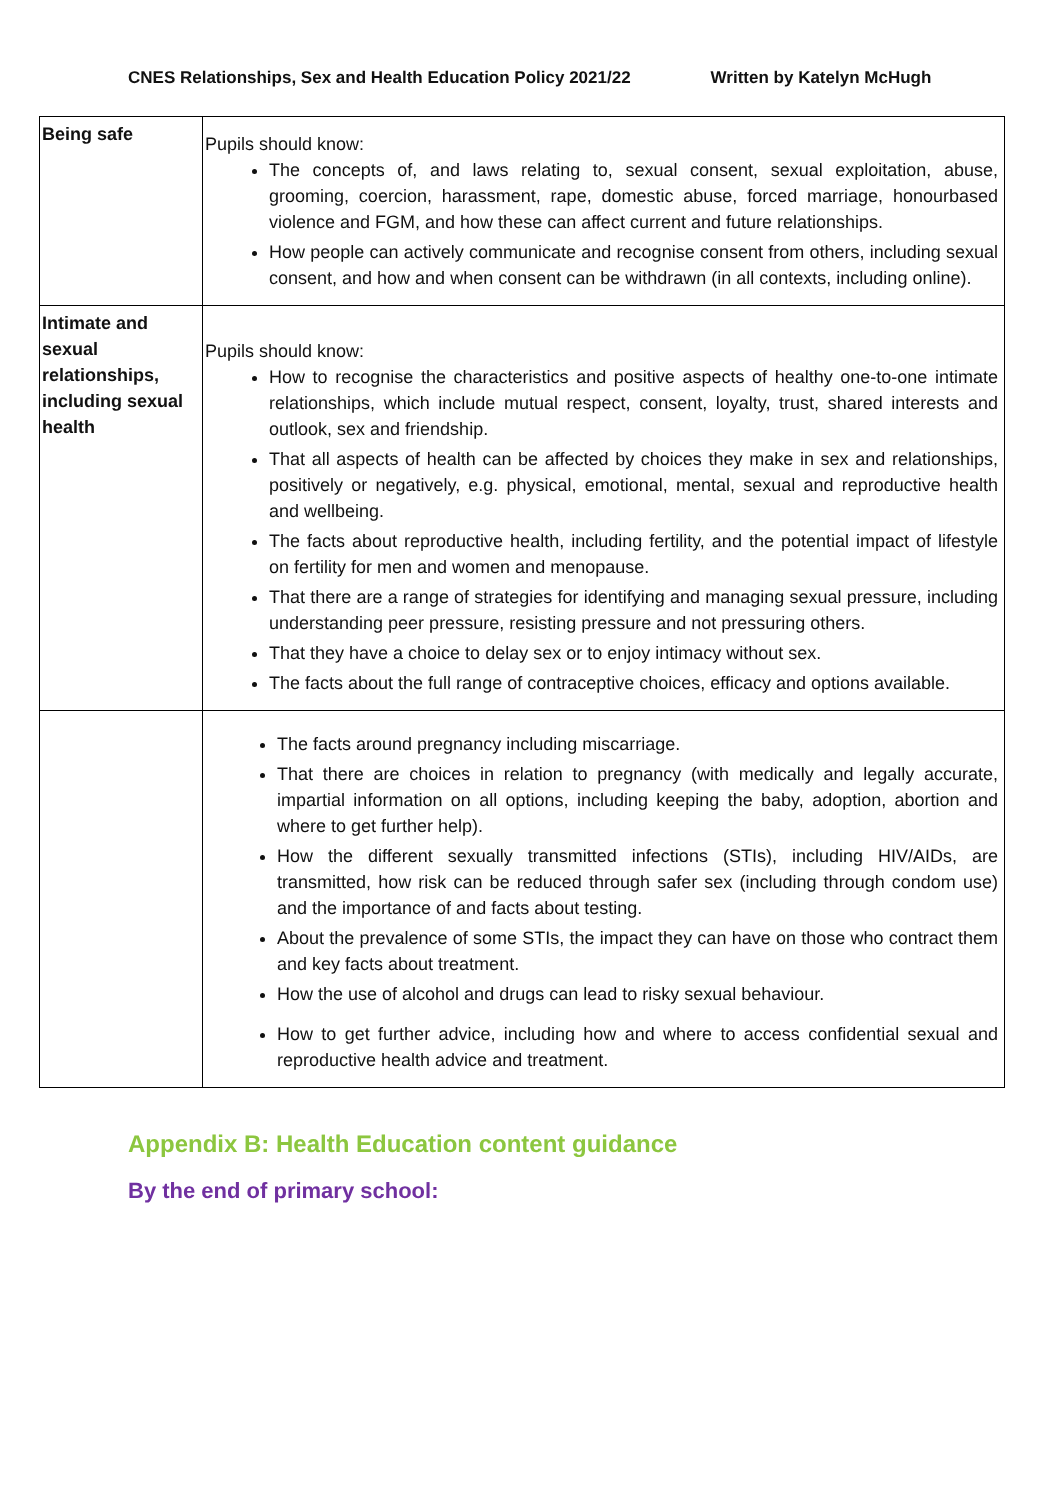CNES Relationships, Sex and Health Education Policy 2021/22 Written by Katelyn McHugh
| Being safe | Pupils should know: The concepts of, and laws relating to, sexual consent, sexual exploitation, abuse, grooming, coercion, harassment, rape, domestic abuse, forced marriage, honourbased violence and FGM, and how these can affect current and future relationships. How people can actively communicate and recognise consent from others, including sexual consent, and how and when consent can be withdrawn (in all contexts, including online). |
| Intimate and sexual relationships, including sexual health | Pupils should know: How to recognise the characteristics and positive aspects of healthy one-to-one intimate relationships, which include mutual respect, consent, loyalty, trust, shared interests and outlook, sex and friendship. That all aspects of health can be affected by choices they make in sex and relationships, positively or negatively, e.g. physical, emotional, mental, sexual and reproductive health and wellbeing. The facts about reproductive health, including fertility, and the potential impact of lifestyle on fertility for men and women and menopause. That there are a range of strategies for identifying and managing sexual pressure, including understanding peer pressure, resisting pressure and not pressuring others. That they have a choice to delay sex or to enjoy intimacy without sex. The facts about the full range of contraceptive choices, efficacy and options available. |
| | The facts around pregnancy including miscarriage. That there are choices in relation to pregnancy (with medically and legally accurate, impartial information on all options, including keeping the baby, adoption, abortion and where to get further help). How the different sexually transmitted infections (STIs), including HIV/AIDs, are transmitted, how risk can be reduced through safer sex (including through condom use) and the importance of and facts about testing. About the prevalence of some STIs, the impact they can have on those who contract them and key facts about treatment. How the use of alcohol and drugs can lead to risky sexual behaviour. How to get further advice, including how and where to access confidential sexual and reproductive health advice and treatment. |
Appendix B: Health Education content guidance
By the end of primary school: